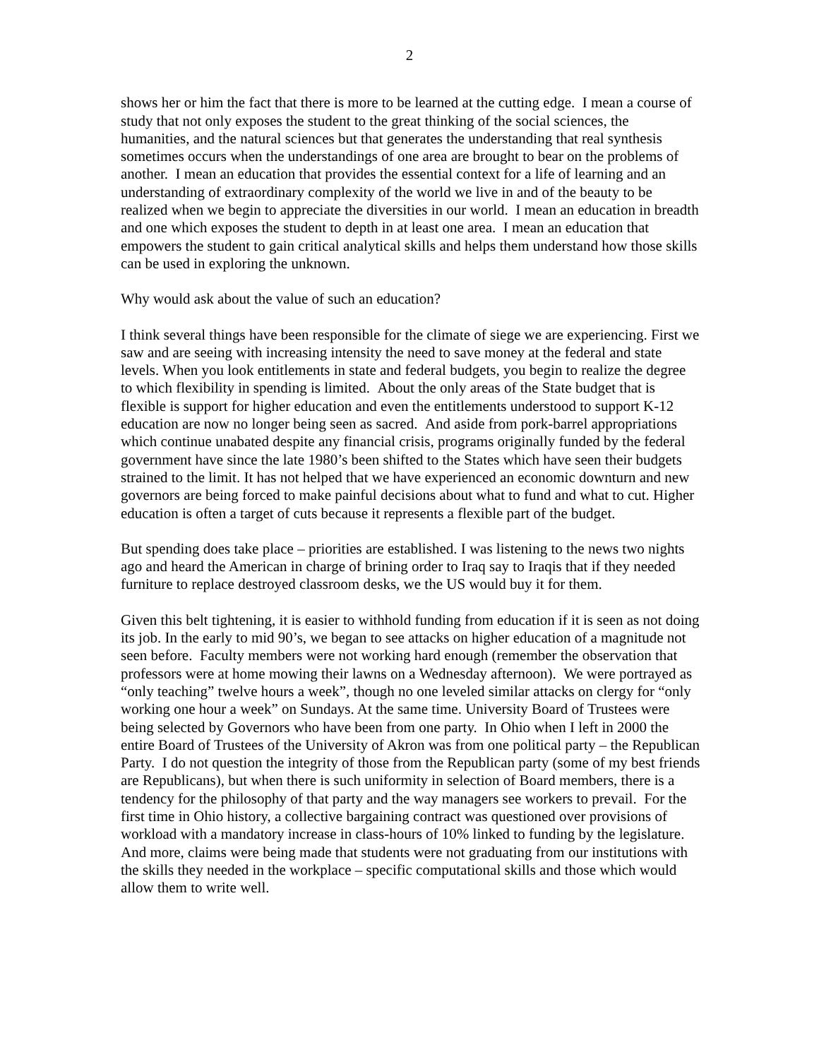2
shows her or him the fact that there is more to be learned at the cutting edge. I mean a course of study that not only exposes the student to the great thinking of the social sciences, the humanities, and the natural sciences but that generates the understanding that real synthesis sometimes occurs when the understandings of one area are brought to bear on the problems of another. I mean an education that provides the essential context for a life of learning and an understanding of extraordinary complexity of the world we live in and of the beauty to be realized when we begin to appreciate the diversities in our world. I mean an education in breadth and one which exposes the student to depth in at least one area. I mean an education that empowers the student to gain critical analytical skills and helps them understand how those skills can be used in exploring the unknown.
Why would ask about the value of such an education?
I think several things have been responsible for the climate of siege we are experiencing. First we saw and are seeing with increasing intensity the need to save money at the federal and state levels. When you look entitlements in state and federal budgets, you begin to realize the degree to which flexibility in spending is limited. About the only areas of the State budget that is flexible is support for higher education and even the entitlements understood to support K-12 education are now no longer being seen as sacred. And aside from pork-barrel appropriations which continue unabated despite any financial crisis, programs originally funded by the federal government have since the late 1980’s been shifted to the States which have seen their budgets strained to the limit. It has not helped that we have experienced an economic downturn and new governors are being forced to make painful decisions about what to fund and what to cut. Higher education is often a target of cuts because it represents a flexible part of the budget.
But spending does take place – priorities are established. I was listening to the news two nights ago and heard the American in charge of brining order to Iraq say to Iraqis that if they needed furniture to replace destroyed classroom desks, we the US would buy it for them.
Given this belt tightening, it is easier to withhold funding from education if it is seen as not doing its job. In the early to mid 90’s, we began to see attacks on higher education of a magnitude not seen before. Faculty members were not working hard enough (remember the observation that professors were at home mowing their lawns on a Wednesday afternoon). We were portrayed as “only teaching” twelve hours a week”, though no one leveled similar attacks on clergy for “only working one hour a week” on Sundays. At the same time. University Board of Trustees were being selected by Governors who have been from one party. In Ohio when I left in 2000 the entire Board of Trustees of the University of Akron was from one political party – the Republican Party. I do not question the integrity of those from the Republican party (some of my best friends are Republicans), but when there is such uniformity in selection of Board members, there is a tendency for the philosophy of that party and the way managers see workers to prevail. For the first time in Ohio history, a collective bargaining contract was questioned over provisions of workload with a mandatory increase in class-hours of 10% linked to funding by the legislature. And more, claims were being made that students were not graduating from our institutions with the skills they needed in the workplace – specific computational skills and those which would allow them to write well.